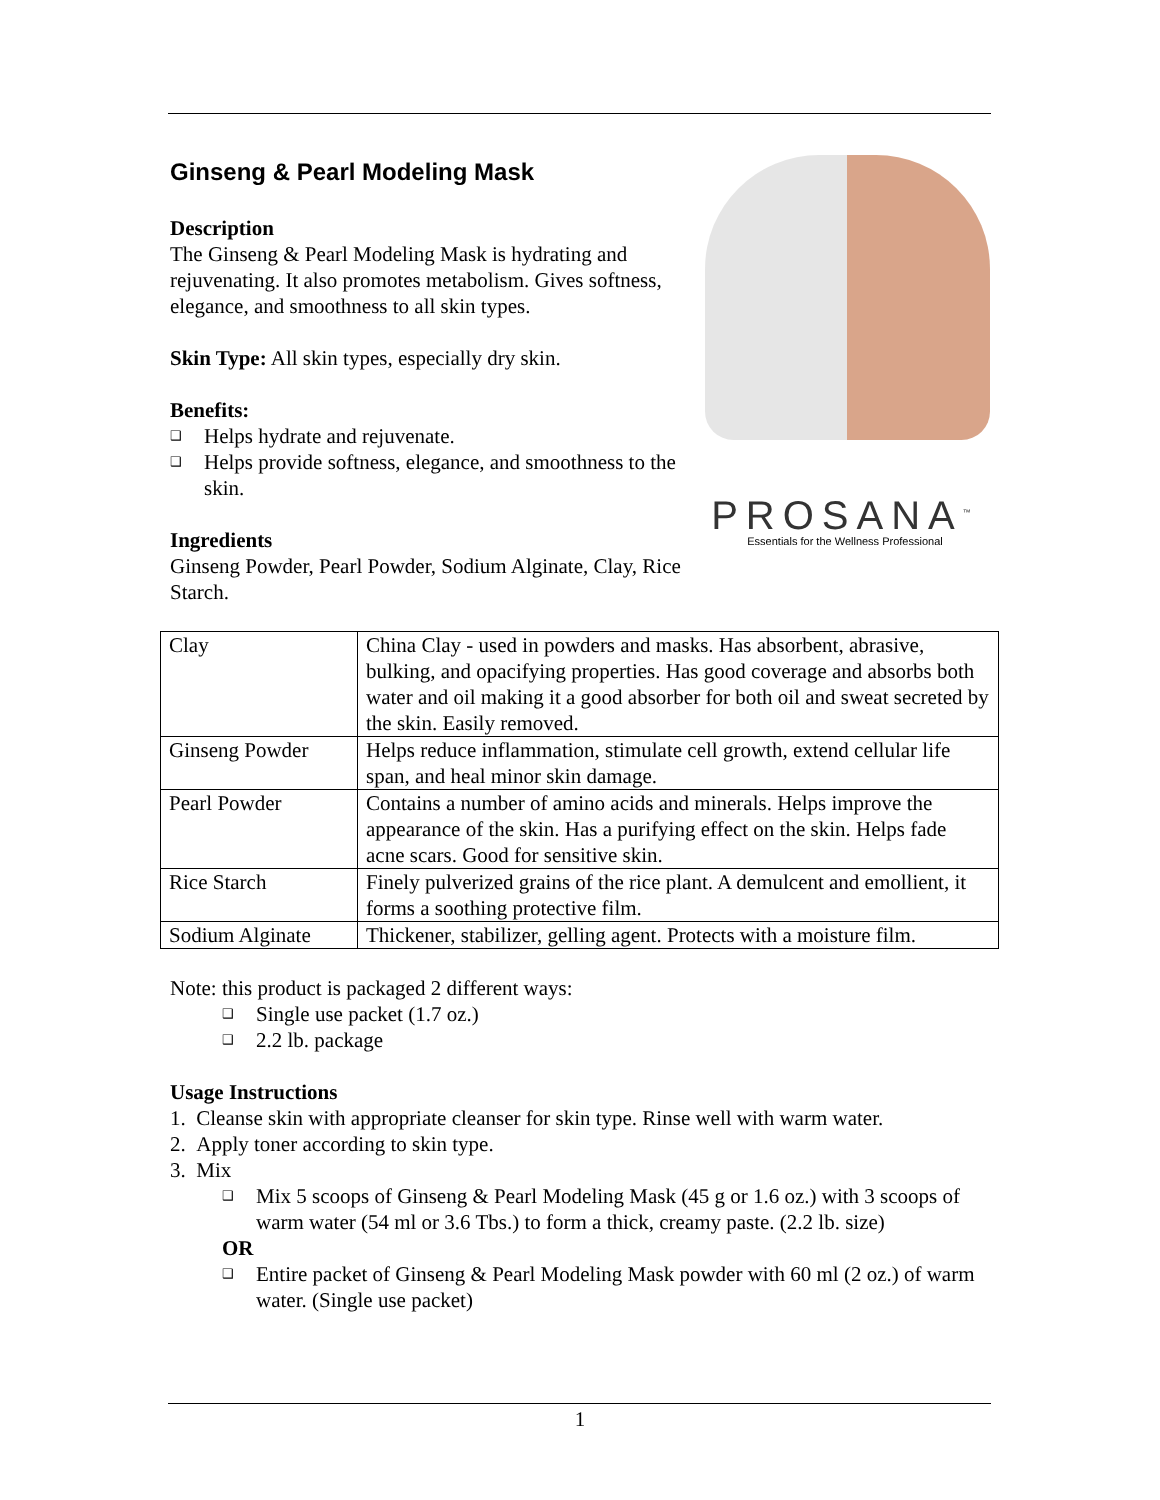Ginseng & Pearl Modeling Mask
Description
The Ginseng & Pearl Modeling Mask is hydrating and rejuvenating. It also promotes metabolism. Gives softness, elegance, and smoothness to all skin types.
Skin Type: All skin types, especially dry skin.
Benefits:
❑ Helps hydrate and rejuvenate.
❑ Helps provide softness, elegance, and smoothness to the skin.
Ingredients
Ginseng Powder, Pearl Powder, Sodium Alginate, Clay, Rice Starch.
PROSANA<sup>™</sup>
Essentials for the Wellness Professional
| Clay | China Clay - used in powders and masks. Has absorbent, abrasive, bulking, and opacifying properties. Has good coverage and absorbs both water and oil making it a good absorber for both oil and sweat secreted by the skin. Easily removed. |
| Ginseng Powder | Helps reduce inflammation, stimulate cell growth, extend cellular life span, and heal minor skin damage. |
| Pearl Powder | Contains a number of amino acids and minerals. Helps improve the appearance of the skin. Has a purifying effect on the skin. Helps fade acne scars. Good for sensitive skin. |
| Rice Starch | Finely pulverized grains of the rice plant. A demulcent and emollient, it forms a soothing protective film. |
| Sodium Alginate | Thickener, stabilizer, gelling agent. Protects with a moisture film. |
Note: this product is packaged 2 different ways:
❑ Single use packet (1.7 oz.)
❑ 2.2 lb. package
Usage Instructions
1. Cleanse skin with appropriate cleanser for skin type. Rinse well with warm water.
2. Apply toner according to skin type.
3. Mix
❑ Mix 5 scoops of Ginseng & Pearl Modeling Mask (45 g or 1.6 oz.) with 3 scoops of warm water (54 ml or 3.6 Tbs.) to form a thick, creamy paste. (2.2 lb. size)
OR
❑ Entire packet of Ginseng & Pearl Modeling Mask powder with 60 ml (2 oz.) of warm water. (Single use packet)
1